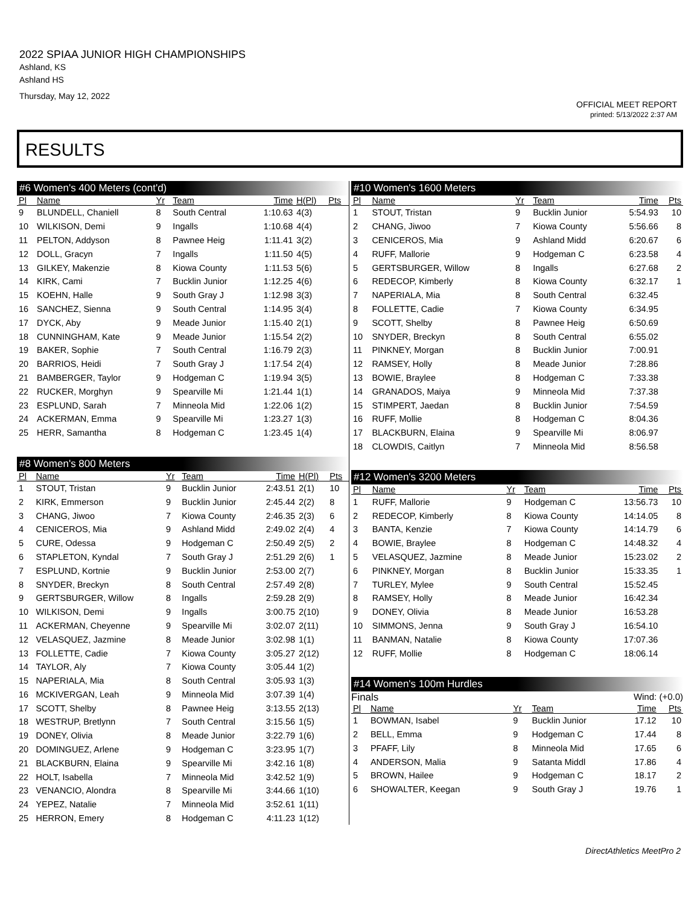2022 SPIAA JUNIOR HIGH CHAMPIONSHIPS
Ashland, KS
Ashland HS
Thursday, May 12, 2022
OFFICIAL MEET REPORT
printed: 5/13/2022 2:37 AM
RESULTS
#6 Women's 400 Meters (cont'd)
| Pl | Name | Yr | Team | Time | H(Pl) | Pts |
| --- | --- | --- | --- | --- | --- | --- |
| 9 | BLUNDELL, Chaniell | 8 | South Central | 1:10.63 | 4(3) | |
| 10 | WILKISON, Demi | 9 | Ingalls | 1:10.68 | 4(4) | |
| 11 | PELTON, Addyson | 8 | Pawnee Heig | 1:11.41 | 3(2) | |
| 12 | DOLL, Gracyn | 7 | Ingalls | 1:11.50 | 4(5) | |
| 13 | GILKEY, Makenzie | 8 | Kiowa County | 1:11.53 | 5(6) | |
| 14 | KIRK, Cami | 7 | Bucklin Junior | 1:12.25 | 4(6) | |
| 15 | KOEHN, Halle | 9 | South Gray J | 1:12.98 | 3(3) | |
| 16 | SANCHEZ, Sienna | 9 | South Central | 1:14.95 | 3(4) | |
| 17 | DYCK, Aby | 9 | Meade Junior | 1:15.40 | 2(1) | |
| 18 | CUNNINGHAM, Kate | 9 | Meade Junior | 1:15.54 | 2(2) | |
| 19 | BAKER, Sophie | 7 | South Central | 1:16.79 | 2(3) | |
| 20 | BARRIOS, Heidi | 7 | South Gray J | 1:17.54 | 2(4) | |
| 21 | BAMBERGER, Taylor | 9 | Hodgeman C | 1:19.94 | 3(5) | |
| 22 | RUCKER, Morghyn | 9 | Spearville Mi | 1:21.44 | 1(1) | |
| 23 | ESPLUND, Sarah | 7 | Minneola Mid | 1:22.06 | 1(2) | |
| 24 | ACKERMAN, Emma | 9 | Spearville Mi | 1:23.27 | 1(3) | |
| 25 | HERR, Samantha | 8 | Hodgeman C | 1:23.45 | 1(4) | |
#8 Women's 800 Meters
| Pl | Name | Yr | Team | Time | H(Pl) | Pts |
| --- | --- | --- | --- | --- | --- | --- |
| 1 | STOUT, Tristan | 9 | Bucklin Junior | 2:43.51 | 2(1) | 10 |
| 2 | KIRK, Emmerson | 9 | Bucklin Junior | 2:45.44 | 2(2) | 8 |
| 3 | CHANG, Jiwoo | 7 | Kiowa County | 2:46.35 | 2(3) | 6 |
| 4 | CENICEROS, Mia | 9 | Ashland Midd | 2:49.02 | 2(4) | 4 |
| 5 | CURE, Odessa | 9 | Hodgeman C | 2:50.49 | 2(5) | 2 |
| 6 | STAPLETON, Kyndal | 7 | South Gray J | 2:51.29 | 2(6) | 1 |
| 7 | ESPLUND, Kortnie | 9 | Bucklin Junior | 2:53.00 | 2(7) | |
| 8 | SNYDER, Breckyn | 8 | South Central | 2:57.49 | 2(8) | |
| 9 | GERTSBURGER, Willow | 8 | Ingalls | 2:59.28 | 2(9) | |
| 10 | WILKISON, Demi | 9 | Ingalls | 3:00.75 | 2(10) | |
| 11 | ACKERMAN, Cheyenne | 9 | Spearville Mi | 3:02.07 | 2(11) | |
| 12 | VELASQUEZ, Jazmine | 8 | Meade Junior | 3:02.98 | 1(1) | |
| 13 | FOLLETTE, Cadie | 7 | Kiowa County | 3:05.27 | 2(12) | |
| 14 | TAYLOR, Aly | 7 | Kiowa County | 3:05.44 | 1(2) | |
| 15 | NAPERIALA, Mia | 8 | South Central | 3:05.93 | 1(3) | |
| 16 | MCKIVERGAN, Leah | 9 | Minneola Mid | 3:07.39 | 1(4) | |
| 17 | SCOTT, Shelby | 8 | Pawnee Heig | 3:13.55 | 2(13) | |
| 18 | WESTRUP, Bretlynn | 7 | South Central | 3:15.56 | 1(5) | |
| 19 | DONEY, Olivia | 8 | Meade Junior | 3:22.79 | 1(6) | |
| 20 | DOMINGUEZ, Arlene | 9 | Hodgeman C | 3:23.95 | 1(7) | |
| 21 | BLACKBURN, Elaina | 9 | Spearville Mi | 3:42.16 | 1(8) | |
| 22 | HOLT, Isabella | 7 | Minneola Mid | 3:42.52 | 1(9) | |
| 23 | VENANCIO, Alondra | 8 | Spearville Mi | 3:44.66 | 1(10) | |
| 24 | YEPEZ, Natalie | 7 | Minneola Mid | 3:52.61 | 1(11) | |
| 25 | HERRON, Emery | 8 | Hodgeman C | 4:11.23 | 1(12) | |
#10 Women's 1600 Meters
| Pl | Name | Yr | Team | Time | Pts |
| --- | --- | --- | --- | --- | --- |
| 1 | STOUT, Tristan | 9 | Bucklin Junior | 5:54.93 | 10 |
| 2 | CHANG, Jiwoo | 7 | Kiowa County | 5:56.66 | 8 |
| 3 | CENICEROS, Mia | 9 | Ashland Midd | 6:20.67 | 6 |
| 4 | RUFF, Mallorie | 9 | Hodgeman C | 6:23.58 | 4 |
| 5 | GERTSBURGER, Willow | 8 | Ingalls | 6:27.68 | 2 |
| 6 | REDECOP, Kimberly | 8 | Kiowa County | 6:32.17 | 1 |
| 7 | NAPERIALA, Mia | 8 | South Central | 6:32.45 | |
| 8 | FOLLETTE, Cadie | 7 | Kiowa County | 6:34.95 | |
| 9 | SCOTT, Shelby | 8 | Pawnee Heig | 6:50.69 | |
| 10 | SNYDER, Breckyn | 8 | South Central | 6:55.02 | |
| 11 | PINKNEY, Morgan | 8 | Bucklin Junior | 7:00.91 | |
| 12 | RAMSEY, Holly | 8 | Meade Junior | 7:28.86 | |
| 13 | BOWIE, Braylee | 8 | Hodgeman C | 7:33.38 | |
| 14 | GRANADOS, Maiya | 9 | Minneola Mid | 7:37.38 | |
| 15 | STIMPERT, Jaedan | 8 | Bucklin Junior | 7:54.59 | |
| 16 | RUFF, Mollie | 8 | Hodgeman C | 8:04.36 | |
| 17 | BLACKBURN, Elaina | 9 | Spearville Mi | 8:06.97 | |
| 18 | CLOWDIS, Caitlyn | 7 | Minneola Mid | 8:56.58 | |
#12 Women's 3200 Meters
| Pl | Name | Yr | Team | Time | Pts |
| --- | --- | --- | --- | --- | --- |
| 1 | RUFF, Mallorie | 9 | Hodgeman C | 13:56.73 | 10 |
| 2 | REDECOP, Kimberly | 8 | Kiowa County | 14:14.05 | 8 |
| 3 | BANTA, Kenzie | 7 | Kiowa County | 14:14.79 | 6 |
| 4 | BOWIE, Braylee | 8 | Hodgeman C | 14:48.32 | 4 |
| 5 | VELASQUEZ, Jazmine | 8 | Meade Junior | 15:23.02 | 2 |
| 6 | PINKNEY, Morgan | 8 | Bucklin Junior | 15:33.35 | 1 |
| 7 | TURLEY, Mylee | 9 | South Central | 15:52.45 | |
| 8 | RAMSEY, Holly | 8 | Meade Junior | 16:42.34 | |
| 9 | DONEY, Olivia | 8 | Meade Junior | 16:53.28 | |
| 10 | SIMMONS, Jenna | 9 | South Gray J | 16:54.10 | |
| 11 | BANMAN, Natalie | 8 | Kiowa County | 17:07.36 | |
| 12 | RUFF, Mollie | 8 | Hodgeman C | 18:06.14 | |
#14 Women's 100m Hurdles
Finals Wind: (+0.0)
| Pl | Name | Yr | Team | Time | Pts |
| --- | --- | --- | --- | --- | --- |
| 1 | BOWMAN, Isabel | 9 | Bucklin Junior | 17.12 | 10 |
| 2 | BELL, Emma | 9 | Hodgeman C | 17.44 | 8 |
| 3 | PFAFF, Lily | 8 | Minneola Mid | 17.65 | 6 |
| 4 | ANDERSON, Malia | 9 | Satanta Middl | 17.86 | 4 |
| 5 | BROWN, Hailee | 9 | Hodgeman C | 18.17 | 2 |
| 6 | SHOWALTER, Keegan | 9 | South Gray J | 19.76 | 1 |
DirectAthletics MeetPro 2